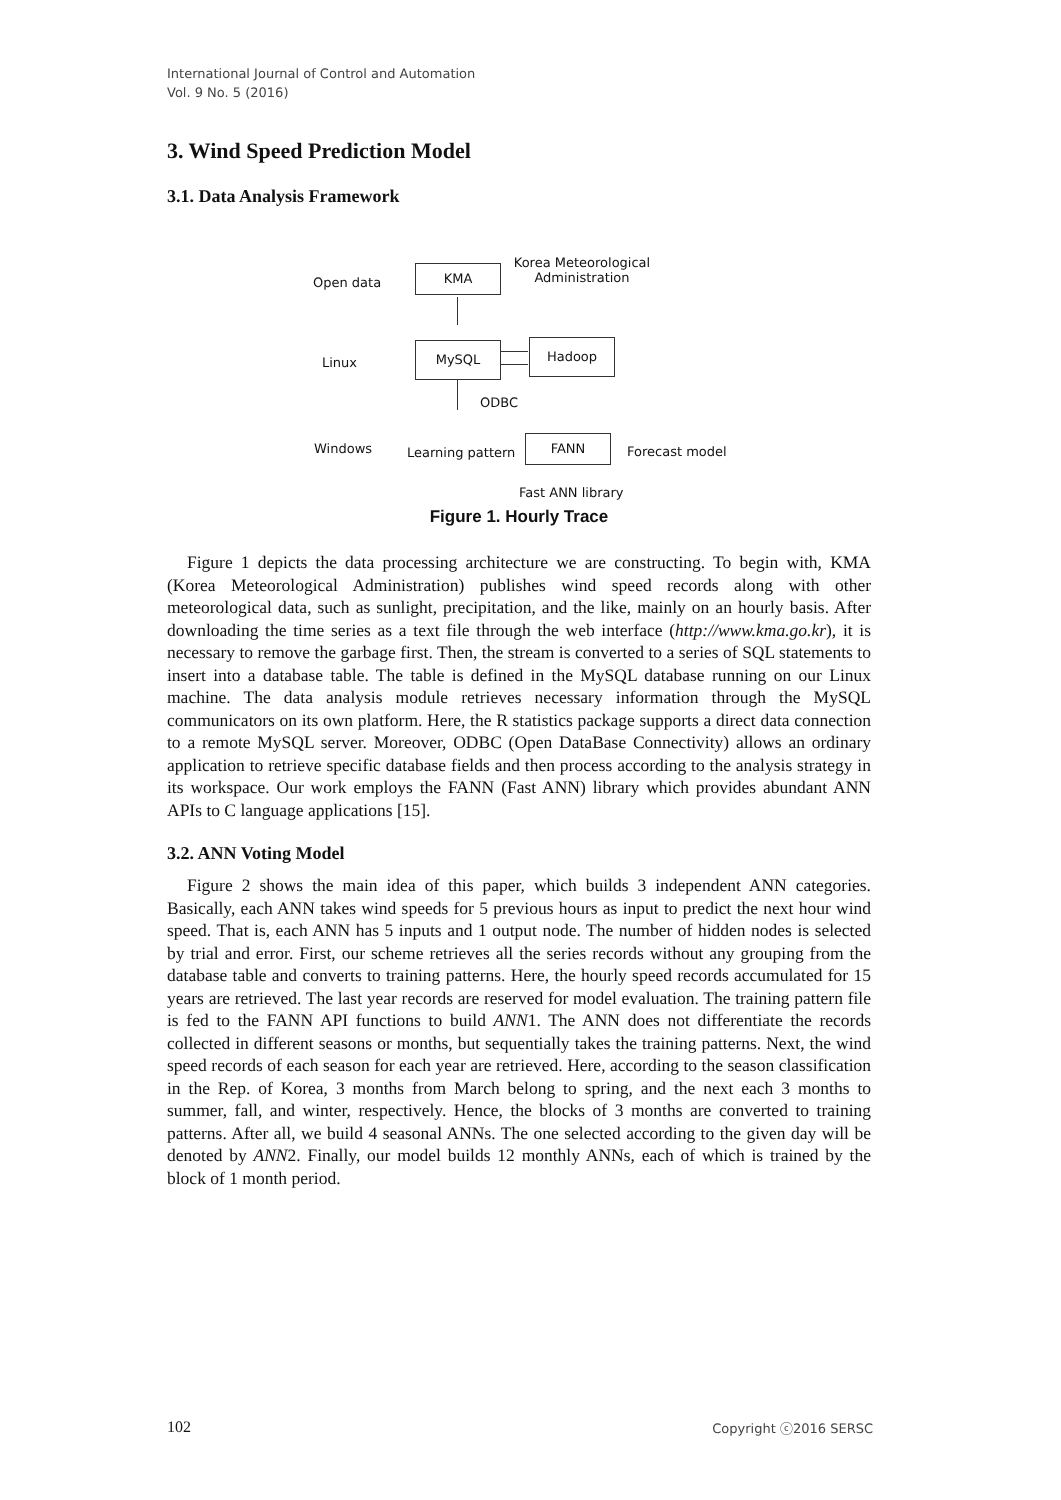International Journal of Control and Automation
Vol. 9 No. 5 (2016)
3. Wind Speed Prediction Model
3.1. Data Analysis Framework
Open data
KMA
Korea Meteorological
Administration
Linux
MySQL Hadoop
ODBC
Windows Learning pattern
FANN
Forecast model
Fast ANN library
Figure 1. Hourly Trace
Figure 1 depicts the data processing architecture we are constructing. To begin with, KMA (Korea Meteorological Administration) publishes wind speed records along with other meteorological data, such as sunlight, precipitation, and the like, mainly on an hourly basis. After downloading the time series as a text file through the web interface (http://www.kma.go.kr), it is necessary to remove the garbage first. Then, the stream is converted to a series of SQL statements to insert into a database table. The table is defined in the MySQL database running on our Linux machine. The data analysis module retrieves necessary information through the MySQL communicators on its own platform. Here, the R statistics package supports a direct data connection to a remote MySQL server. Moreover, ODBC (Open DataBase Connectivity) allows an ordinary application to retrieve specific database fields and then process according to the analysis strategy in its workspace. Our work employs the FANN (Fast ANN) library which provides abundant ANN APIs to C language applications [15].
3.2. ANN Voting Model
Figure 2 shows the main idea of this paper, which builds 3 independent ANN categories. Basically, each ANN takes wind speeds for 5 previous hours as input to predict the next hour wind speed. That is, each ANN has 5 inputs and 1 output node. The number of hidden nodes is selected by trial and error. First, our scheme retrieves all the series records without any grouping from the database table and converts to training patterns. Here, the hourly speed records accumulated for 15 years are retrieved. The last year records are reserved for model evaluation. The training pattern file is fed to the FANN API functions to build ANN1. The ANN does not differentiate the records collected in different seasons or months, but sequentially takes the training patterns. Next, the wind speed records of each season for each year are retrieved. Here, according to the season classification in the Rep. of Korea, 3 months from March belong to spring, and the next each 3 months to summer, fall, and winter, respectively. Hence, the blocks of 3 months are converted to training patterns. After all, we build 4 seasonal ANNs. The one selected according to the given day will be denoted by ANN2. Finally, our model builds 12 monthly ANNs, each of which is trained by the block of 1 month period.
102 Copyright ⓒ2016 SERSC